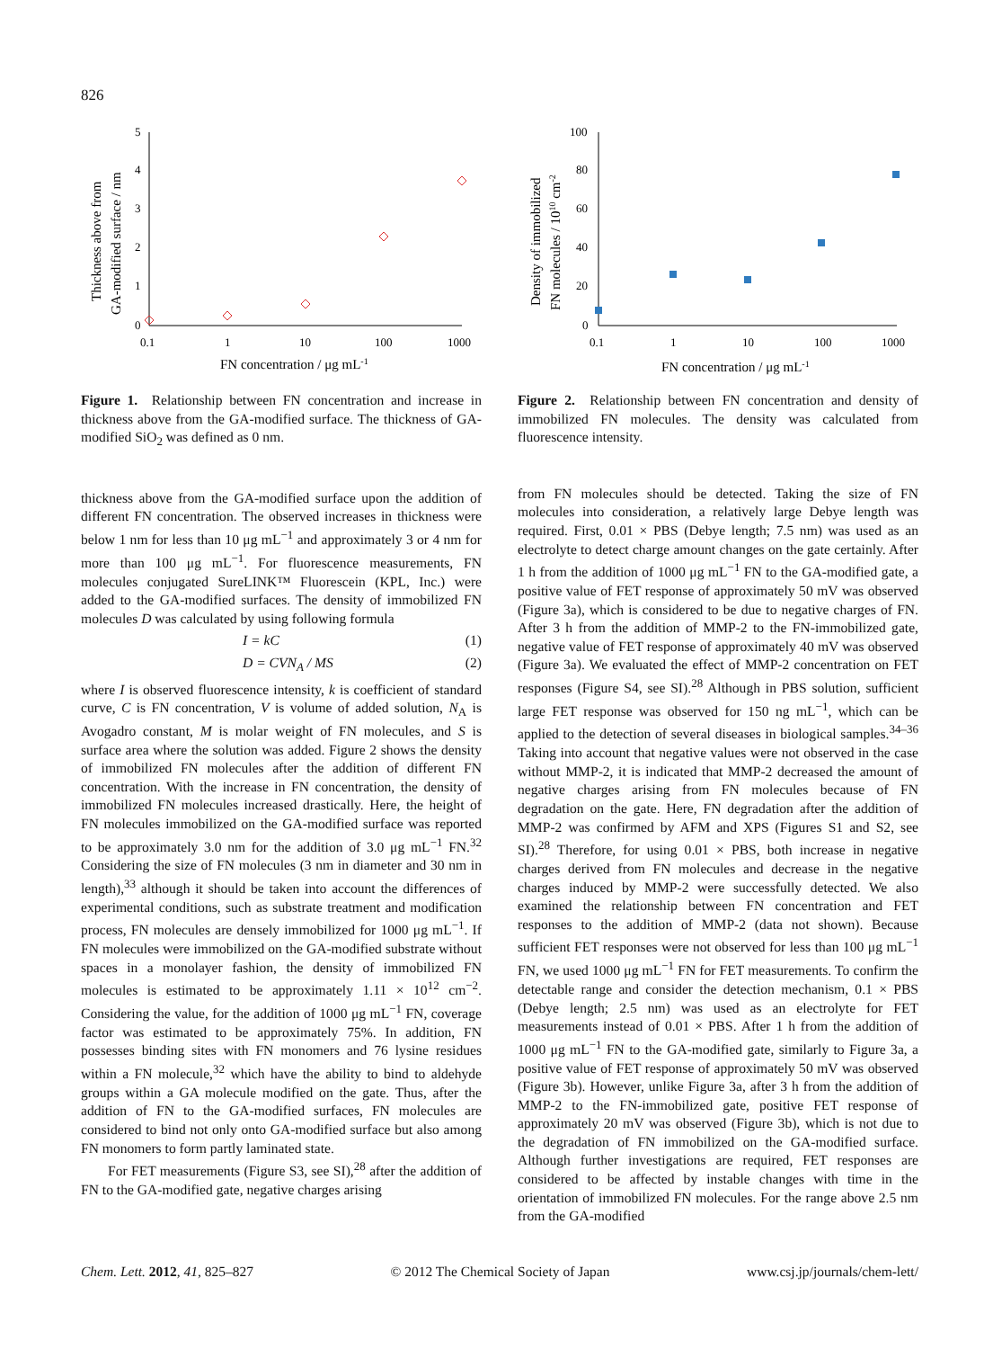826
5
4
3
2
1
0
0.1
1
10
100
1000
FN concentration / μg mL-1
Thickness above from
GA-modified surface / nm
Figure 1. Relationship between FN concentration and increase in thickness above from the GA-modified surface. The thickness of GA-modified SiO<sub>2</sub> was defined as 0 nm.
thickness above from the GA-modified surface upon the addition of different FN concentration. The observed increases in thickness were below 1 nm for less than 10 μg mL<sup>−1</sup> and approximately 3 or 4 nm for more than 100 μg mL<sup>−1</sup>. For fluorescence measurements, FN molecules conjugated SureLINK™ Fluorescein (KPL, Inc.) were added to the GA-modified surfaces. The density of immobilized FN molecules D was calculated by using following formula
I = kC (1)
D = CVN<sub>A</sub> / MS (2)
where I is observed fluorescence intensity, k is coefficient of standard curve, C is FN concentration, V is volume of added solution, N<sub>A</sub> is Avogadro constant, M is molar weight of FN molecules, and S is surface area where the solution was added. Figure 2 shows the density of immobilized FN molecules after the addition of different FN concentration. With the increase in FN concentration, the density of immobilized FN molecules increased drastically. Here, the height of FN molecules immobilized on the GA-modified surface was reported to be approximately 3.0 nm for the addition of 3.0 μg mL<sup>−1</sup> FN.<sup>32</sup> Considering the size of FN molecules (3 nm in diameter and 30 nm in length),<sup>33</sup> although it should be taken into account the differences of experimental conditions, such as substrate treatment and modification process, FN molecules are densely immobilized for 1000 μg mL<sup>−1</sup>. If FN molecules were immobilized on the GA-modified substrate without spaces in a monolayer fashion, the density of immobilized FN molecules is estimated to be approximately 1.11 × 10<sup>12</sup> cm<sup>−2</sup>. Considering the value, for the addition of 1000 μg mL<sup>−1</sup> FN, coverage factor was estimated to be approximately 75%. In addition, FN possesses binding sites with FN monomers and 76 lysine residues within a FN molecule,<sup>32</sup> which have the ability to bind to aldehyde groups within a GA molecule modified on the gate. Thus, after the addition of FN to the GA-modified surfaces, FN molecules are considered to bind not only onto GA-modified surface but also among FN monomers to form partly laminated state.
For FET measurements (Figure S3, see SI),<sup>28</sup> after the addition of FN to the GA-modified gate, negative charges arising
100
80
60
40
20
0
0.1
1
10
100
1000
FN concentration / μg mL-1
Density of immobilized
FN molecules / 1010 cm-2
Figure 2. Relationship between FN concentration and density of immobilized FN molecules. The density was calculated from fluorescence intensity.
from FN molecules should be detected. Taking the size of FN molecules into consideration, a relatively large Debye length was required. First, 0.01 × PBS (Debye length; 7.5 nm) was used as an electrolyte to detect charge amount changes on the gate certainly. After 1 h from the addition of 1000 μg mL<sup>−1</sup> FN to the GA-modified gate, a positive value of FET response of approximately 50 mV was observed (Figure 3a), which is considered to be due to negative charges of FN. After 3 h from the addition of MMP-2 to the FN-immobilized gate, negative value of FET response of approximately 40 mV was observed (Figure 3a). We evaluated the effect of MMP-2 concentration on FET responses (Figure S4, see SI).<sup>28</sup> Although in PBS solution, sufficient large FET response was observed for 150 ng mL<sup>−1</sup>, which can be applied to the detection of several diseases in biological samples.<sup>34–36</sup> Taking into account that negative values were not observed in the case without MMP-2, it is indicated that MMP-2 decreased the amount of negative charges arising from FN molecules because of FN degradation on the gate. Here, FN degradation after the addition of MMP-2 was confirmed by AFM and XPS (Figures S1 and S2, see SI).<sup>28</sup> Therefore, for using 0.01 × PBS, both increase in negative charges derived from FN molecules and decrease in the negative charges induced by MMP-2 were successfully detected. We also examined the relationship between FN concentration and FET responses to the addition of MMP-2 (data not shown). Because sufficient FET responses were not observed for less than 100 μg mL<sup>−1</sup> FN, we used 1000 μg mL<sup>−1</sup> FN for FET measurements. To confirm the detectable range and consider the detection mechanism, 0.1 × PBS (Debye length; 2.5 nm) was used as an electrolyte for FET measurements instead of 0.01 × PBS. After 1 h from the addition of 1000 μg mL<sup>−1</sup> FN to the GA-modified gate, similarly to Figure 3a, a positive value of FET response of approximately 50 mV was observed (Figure 3b). However, unlike Figure 3a, after 3 h from the addition of MMP-2 to the FN-immobilized gate, positive FET response of approximately 20 mV was observed (Figure 3b), which is not due to the degradation of FN immobilized on the GA-modified surface. Although further investigations are required, FET responses are considered to be affected by instable changes with time in the orientation of immobilized FN molecules. For the range above 2.5 nm from the GA-modified
Chem. Lett. 2012, 41, 825–827 © 2012 The Chemical Society of Japan www.csj.jp/journals/chem-lett/